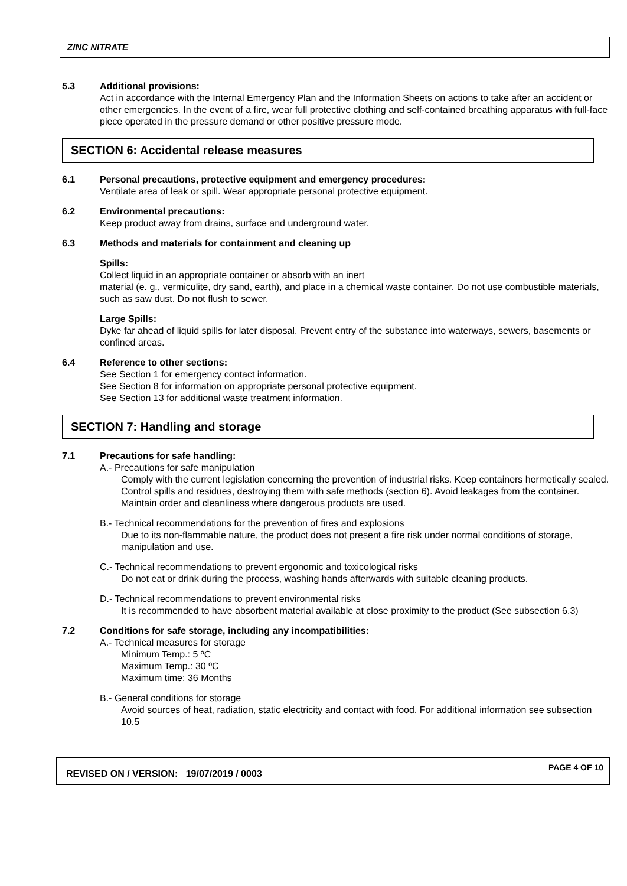ZINC NITRATE
5.3 Additional provisions:
Act in accordance with the Internal Emergency Plan and the Information Sheets on actions to take after an accident or other emergencies. In the event of a fire, wear full protective clothing and self-contained breathing apparatus with full-face piece operated in the pressure demand or other positive pressure mode.
SECTION 6: Accidental release measures
6.1 Personal precautions, protective equipment and emergency procedures:
Ventilate area of leak or spill. Wear appropriate personal protective equipment.
6.2 Environmental precautions:
Keep product away from drains, surface and underground water.
6.3 Methods and materials for containment and cleaning up
Spills:
Collect liquid in an appropriate container or absorb with an inert
material (e. g., vermiculite, dry sand, earth), and place in a chemical waste container. Do not use combustible materials, such as saw dust. Do not flush to sewer.
Large Spills:
Dyke far ahead of liquid spills for later disposal. Prevent entry of the substance into waterways, sewers, basements or confined areas.
6.4 Reference to other sections:
See Section 1 for emergency contact information.
See Section 8 for information on appropriate personal protective equipment.
See Section 13 for additional waste treatment information.
SECTION 7: Handling and storage
7.1 Precautions for safe handling:
A.- Precautions for safe manipulation
Comply with the current legislation concerning the prevention of industrial risks. Keep containers hermetically sealed. Control spills and residues, destroying them with safe methods (section 6). Avoid leakages from the container. Maintain order and cleanliness where dangerous products are used.
B.- Technical recommendations for the prevention of fires and explosions
Due to its non-flammable nature, the product does not present a fire risk under normal conditions of storage, manipulation and use.
C.- Technical recommendations to prevent ergonomic and toxicological risks
Do not eat or drink during the process, washing hands afterwards with suitable cleaning products.
D.- Technical recommendations to prevent environmental risks
It is recommended to have absorbent material available at close proximity to the product (See subsection 6.3)
7.2 Conditions for safe storage, including any incompatibilities:
A.- Technical measures for storage
Minimum Temp.: 5 ºC
Maximum Temp.: 30 ºC
Maximum time: 36 Months
B.- General conditions for storage
Avoid sources of heat, radiation, static electricity and contact with food. For additional information see subsection 10.5
REVISED ON / VERSION: 19/07/2019 / 0003 PAGE 4 OF 10